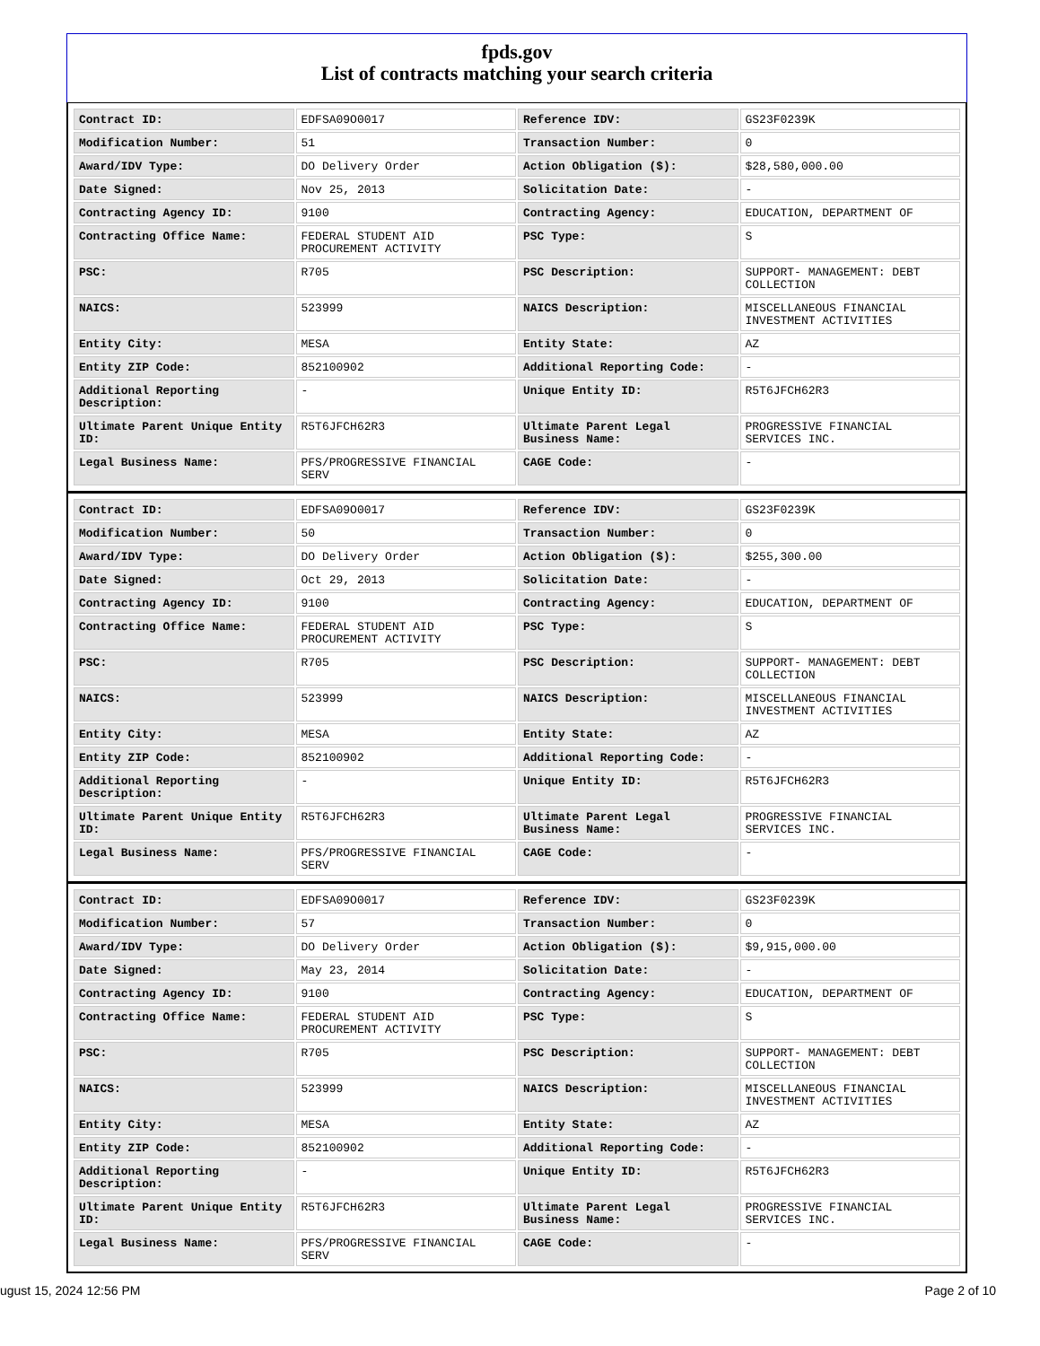fpds.gov
List of contracts matching your search criteria
| Contract ID: | EDFSA09O0017 | Reference IDV: | GS23F0239K |
| Modification Number: | 51 | Transaction Number: | 0 |
| Award/IDV Type: | DO Delivery Order | Action Obligation ($): | $28,580,000.00 |
| Date Signed: | Nov 25, 2013 | Solicitation Date: | - |
| Contracting Agency ID: | 9100 | Contracting Agency: | EDUCATION, DEPARTMENT OF |
| Contracting Office Name: | FEDERAL STUDENT AID PROCUREMENT ACTIVITY | PSC Type: | S |
| PSC: | R705 | PSC Description: | SUPPORT- MANAGEMENT: DEBT COLLECTION |
| NAICS: | 523999 | NAICS Description: | MISCELLANEOUS FINANCIAL INVESTMENT ACTIVITIES |
| Entity City: | MESA | Entity State: | AZ |
| Entity ZIP Code: | 852100902 | Additional Reporting Code: | - |
| Additional Reporting Description: | - | Unique Entity ID: | R5T6JFCH62R3 |
| Ultimate Parent Unique Entity ID: | R5T6JFCH62R3 | Ultimate Parent Legal Business Name: | PROGRESSIVE FINANCIAL SERVICES INC. |
| Legal Business Name: | PFS/PROGRESSIVE FINANCIAL SERV | CAGE Code: | - |
| Contract ID: | EDFSA09O0017 | Reference IDV: | GS23F0239K |
| Modification Number: | 50 | Transaction Number: | 0 |
| Award/IDV Type: | DO Delivery Order | Action Obligation ($): | $255,300.00 |
| Date Signed: | Oct 29, 2013 | Solicitation Date: | - |
| Contracting Agency ID: | 9100 | Contracting Agency: | EDUCATION, DEPARTMENT OF |
| Contracting Office Name: | FEDERAL STUDENT AID PROCUREMENT ACTIVITY | PSC Type: | S |
| PSC: | R705 | PSC Description: | SUPPORT- MANAGEMENT: DEBT COLLECTION |
| NAICS: | 523999 | NAICS Description: | MISCELLANEOUS FINANCIAL INVESTMENT ACTIVITIES |
| Entity City: | MESA | Entity State: | AZ |
| Entity ZIP Code: | 852100902 | Additional Reporting Code: | - |
| Additional Reporting Description: | - | Unique Entity ID: | R5T6JFCH62R3 |
| Ultimate Parent Unique Entity ID: | R5T6JFCH62R3 | Ultimate Parent Legal Business Name: | PROGRESSIVE FINANCIAL SERVICES INC. |
| Legal Business Name: | PFS/PROGRESSIVE FINANCIAL SERV | CAGE Code: | - |
| Contract ID: | EDFSA09O0017 | Reference IDV: | GS23F0239K |
| Modification Number: | 57 | Transaction Number: | 0 |
| Award/IDV Type: | DO Delivery Order | Action Obligation ($): | $9,915,000.00 |
| Date Signed: | May 23, 2014 | Solicitation Date: | - |
| Contracting Agency ID: | 9100 | Contracting Agency: | EDUCATION, DEPARTMENT OF |
| Contracting Office Name: | FEDERAL STUDENT AID PROCUREMENT ACTIVITY | PSC Type: | S |
| PSC: | R705 | PSC Description: | SUPPORT- MANAGEMENT: DEBT COLLECTION |
| NAICS: | 523999 | NAICS Description: | MISCELLANEOUS FINANCIAL INVESTMENT ACTIVITIES |
| Entity City: | MESA | Entity State: | AZ |
| Entity ZIP Code: | 852100902 | Additional Reporting Code: | - |
| Additional Reporting Description: | - | Unique Entity ID: | R5T6JFCH62R3 |
| Ultimate Parent Unique Entity ID: | R5T6JFCH62R3 | Ultimate Parent Legal Business Name: | PROGRESSIVE FINANCIAL SERVICES INC. |
| Legal Business Name: | PFS/PROGRESSIVE FINANCIAL SERV | CAGE Code: | - |
ugust 15, 2024 12:56 PM Page 2 of 10